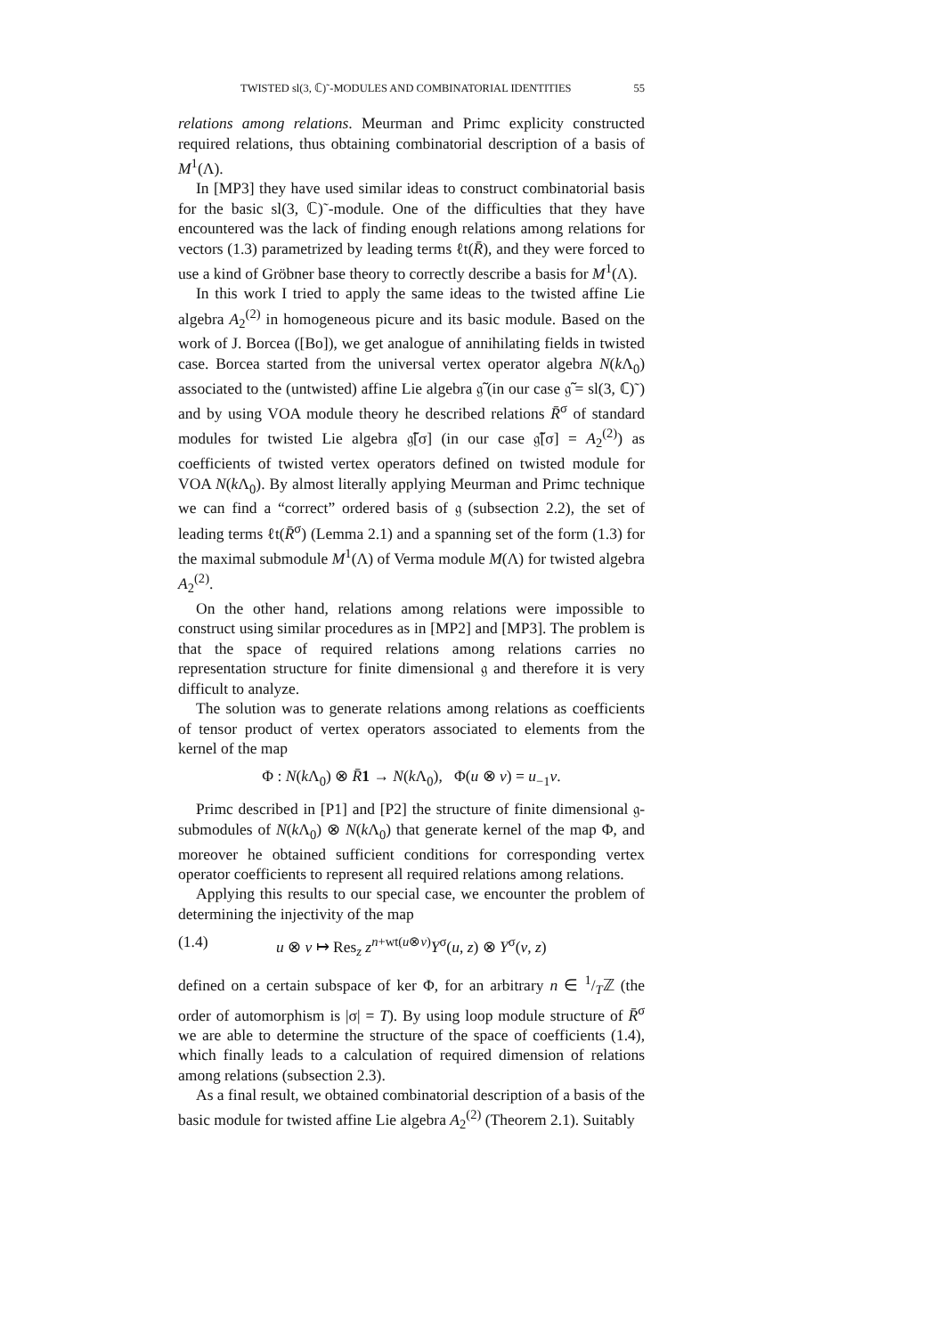TWISTED sl(3, ℂ)˜-MODULES AND COMBINATORIAL IDENTITIES 55
relations among relations. Meurman and Primc explicity constructed required relations, thus obtaining combinatorial description of a basis of M<sup>1</sup>(Λ).
In [MP3] they have used similar ideas to construct combinatorial basis for the basic sl(3, ℂ)˜-module. One of the difficulties that they have encountered was the lack of finding enough relations among relations for vectors (1.3) parametrized by leading terms ℓt(R̄), and they were forced to use a kind of Gröbner base theory to correctly describe a basis for M<sup>1</sup>(Λ).
In this work I tried to apply the same ideas to the twisted affine Lie algebra A<sub>2</sub><sup>(2)</sup> in homogeneous picure and its basic module. Based on the work of J. Borcea ([Bo]), we get analogue of annihilating fields in twisted case. Borcea started from the universal vertex operator algebra N(k Λ<sub>0</sub>) associated to the (untwisted) affine Lie algebra 𝔤̃ (in our case 𝔤̃ = sl(3, ℂ)˜) and by using VOA module theory he described relations R̄<sup>σ</sup> of standard modules for twisted Lie algebra 𝔤̃[σ] (in our case 𝔤̃[σ] = A<sub>2</sub><sup>(2)</sup>) as coefficients of twisted vertex operators defined on twisted module for VOA N(k Λ<sub>0</sub>). By almost literally applying Meurman and Primc technique we can find a “correct” ordered basis of 𝔤 (subsection 2.2), the set of leading terms ℓt(R̄<sup>σ</sup>) (Lemma 2.1) and a spanning set of the form (1.3) for the maximal submodule M<sup>1</sup>(Λ) of Verma module M(Λ) for twisted algebra A<sub>2</sub><sup>(2)</sup>.
On the other hand, relations among relations were impossible to construct using similar procedures as in [MP2] and [MP3]. The problem is that the space of required relations among relations carries no representation structure for finite dimensional 𝔤 and therefore it is very difficult to analyze.
The solution was to generate relations among relations as coefficients of tensor product of vertex operators associated to elements from the kernel of the map
Φ : N(k Λ<sub>0</sub>) ⊗ R̄1 → N(k Λ<sub>0</sub>), Φ(u ⊗ v) = u<sub>−1</sub>v.
Primc described in [P1] and [P2] the structure of finite dimensional 𝔤-submodules of N(k Λ<sub>0</sub>) ⊗ N(k Λ<sub>0</sub>) that generate kernel of the map Φ, and moreover he obtained sufficient conditions for corresponding vertex operator coefficients to represent all required relations among relations.
Applying this results to our special case, we encounter the problem of determining the injectivity of the map
(1.4) u ⊗ v ↦ Res<sub>z</sub> z<sup>n+wt(u⊗v)</sup>Y<sup>σ</sup>(u, z) ⊗ Y<sup>σ</sup>(v, z)
defined on a certain subspace of ker Φ, for an arbitrary n ∈ 1/Tℤ (the order of automorphism is |σ| = T). By using loop module structure of R̄<sup>σ</sup> we are able to determine the structure of the space of coefficients (1.4), which finally leads to a calculation of required dimension of relations among relations (subsection 2.3).
As a final result, we obtained combinatorial description of a basis of the basic module for twisted affine Lie algebra A<sub>2</sub><sup>(2)</sup> (Theorem 2.1). Suitably